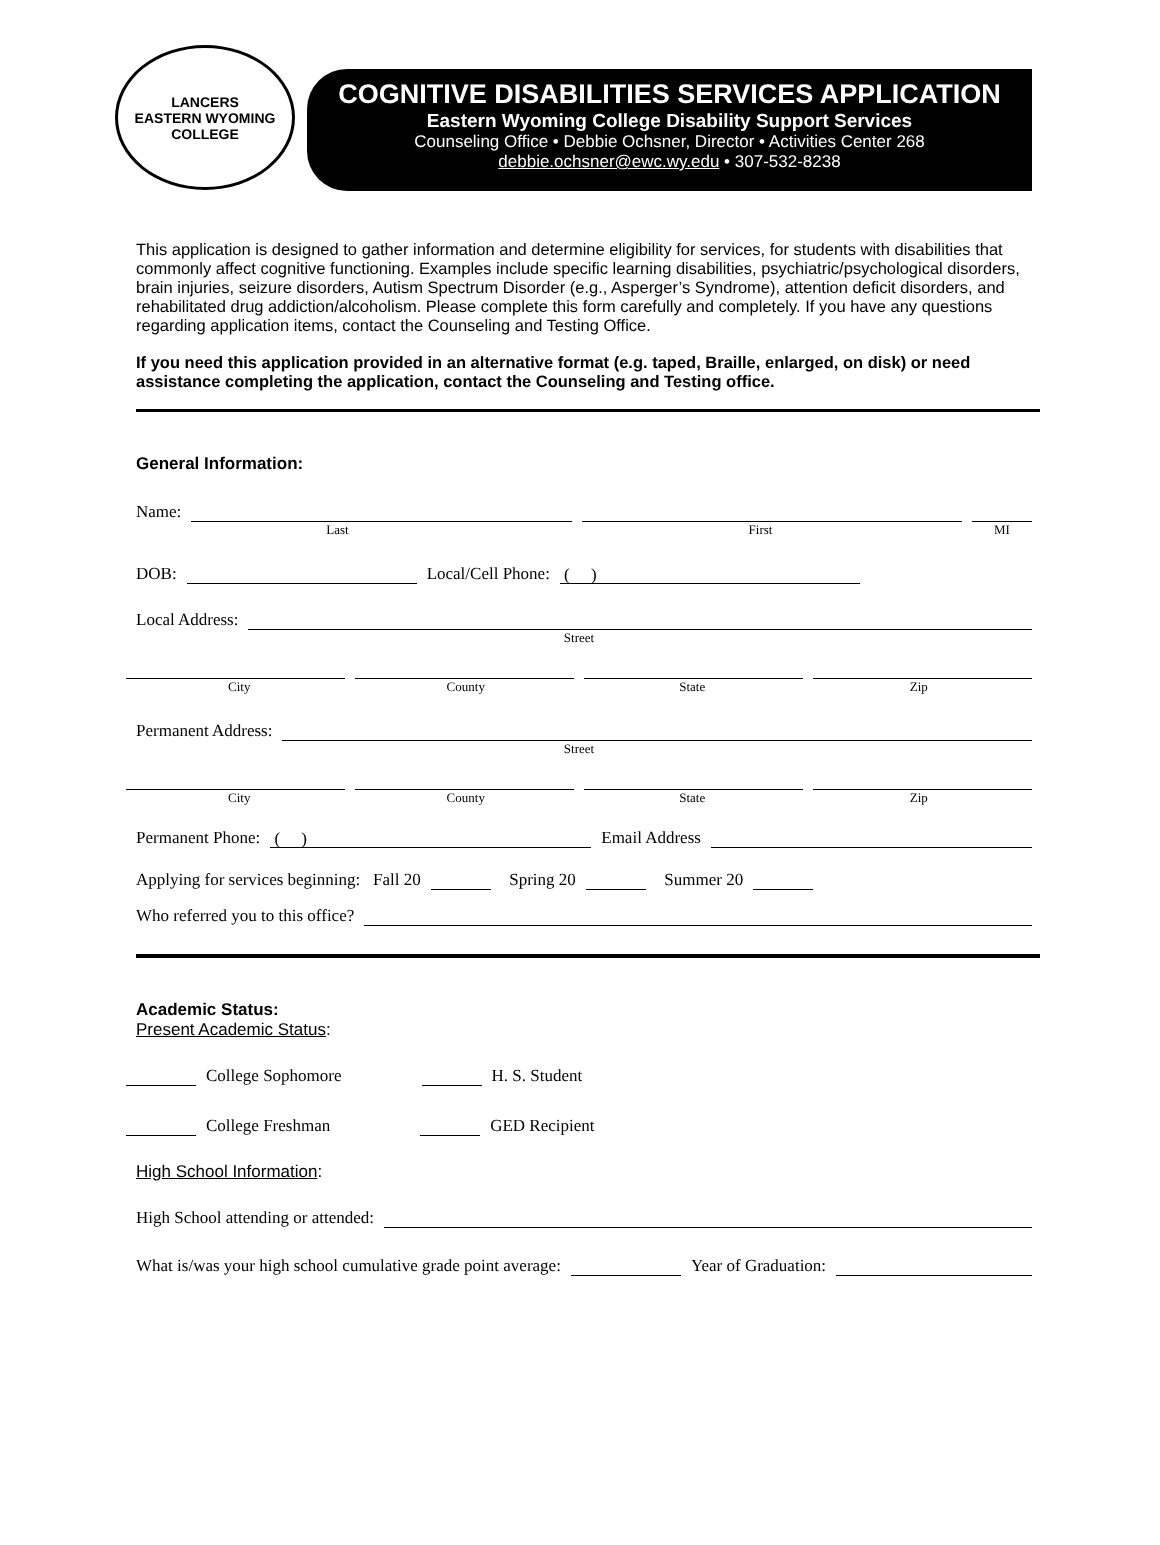LANCERS
EASTERN WYOMING
COLLEGE
COGNITIVE DISABILITIES SERVICES APPLICATION
Eastern Wyoming College Disability Support Services
Counseling Office • Debbie Ochsner, Director • Activities Center 268
debbie.ochsner@ewc.wy.edu • 307-532-8238
This application is designed to gather information and determine eligibility for services, for students with disabilities that commonly affect cognitive functioning. Examples include specific learning disabilities, psychiatric/psychological disorders, brain injuries, seizure disorders, Autism Spectrum Disorder (e.g., Asperger’s Syndrome), attention deficit disorders, and rehabilitated drug addiction/alcoholism. Please complete this form carefully and completely. If you have any questions regarding application items, contact the Counseling and Testing Office.
If you need this application provided in an alternative format (e.g. taped, Braille, enlarged, on disk) or need assistance completing the application, contact the Counseling and Testing office.
General Information:
Name:
Last First MI
DOB:
Local/Cell Phone:
( )
Local Address:
Street
City County State Zip
Permanent Address:
Street
City County State Zip
Permanent Phone:
( )
Email Address
Applying for services beginning: Fall 20
Spring 20
Summer 20
Who referred you to this office?
Academic Status:
Present Academic Status:
College Sophomore
H. S. Student
College Freshman
GED Recipient
High School Information:
High School attending or attended:
What is/was your high school cumulative grade point average:
Year of Graduation: